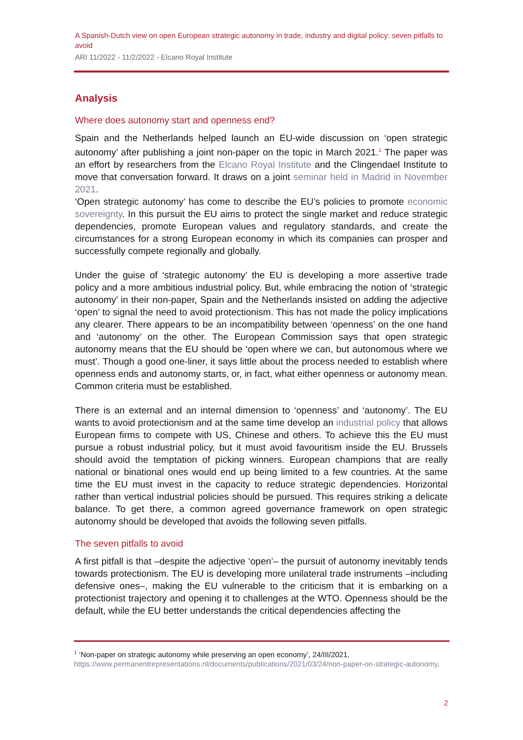A Spanish-Dutch view on open European strategic autonomy in trade, industry and digital policy: seven pitfalls to avoid
ARI 11/2022 - 11/2/2022 - Elcano Royal Institute
Analysis
Where does autonomy start and openness end?
Spain and the Netherlands helped launch an EU-wide discussion on ‘open strategic autonomy’ after publishing a joint non-paper on the topic in March 2021.<sup>1</sup> The paper was an effort by researchers from the Elcano Royal Institute and the Clingendael Institute to move that conversation forward. It draws on a joint seminar held in Madrid in November 2021.
‘Open strategic autonomy’ has come to describe the EU’s policies to promote economic sovereignty. In this pursuit the EU aims to protect the single market and reduce strategic dependencies, promote European values and regulatory standards, and create the circumstances for a strong European economy in which its companies can prosper and successfully compete regionally and globally.
Under the guise of ‘strategic autonomy’ the EU is developing a more assertive trade policy and a more ambitious industrial policy. But, while embracing the notion of ‘strategic autonomy’ in their non-paper, Spain and the Netherlands insisted on adding the adjective ‘open’ to signal the need to avoid protectionism. This has not made the policy implications any clearer. There appears to be an incompatibility between ‘openness’ on the one hand and ‘autonomy’ on the other. The European Commission says that open strategic autonomy means that the EU should be ‘open where we can, but autonomous where we must’. Though a good one-liner, it says little about the process needed to establish where openness ends and autonomy starts, or, in fact, what either openness or autonomy mean. Common criteria must be established.
There is an external and an internal dimension to ‘openness’ and ‘autonomy’. The EU wants to avoid protectionism and at the same time develop an industrial policy that allows European firms to compete with US, Chinese and others. To achieve this the EU must pursue a robust industrial policy, but it must avoid favouritism inside the EU. Brussels should avoid the temptation of picking winners. European champions that are really national or binational ones would end up being limited to a few countries. At the same time the EU must invest in the capacity to reduce strategic dependencies. Horizontal rather than vertical industrial policies should be pursued. This requires striking a delicate balance. To get there, a common agreed governance framework on open strategic autonomy should be developed that avoids the following seven pitfalls.
The seven pitfalls to avoid
A first pitfall is that –despite the adjective ‘open’– the pursuit of autonomy inevitably tends towards protectionism. The EU is developing more unilateral trade instruments –including defensive ones–, making the EU vulnerable to the criticism that it is embarking on a protectionist trajectory and opening it to challenges at the WTO. Openness should be the default, while the EU better understands the critical dependencies affecting the
<sup>1</sup> ‘Non-paper on strategic autonomy while preserving an open economy’, 24/III/2021, https://www.permanentrepresentations.nl/documents/publications/2021/03/24/non-paper-on-strategic-autonomy.
2